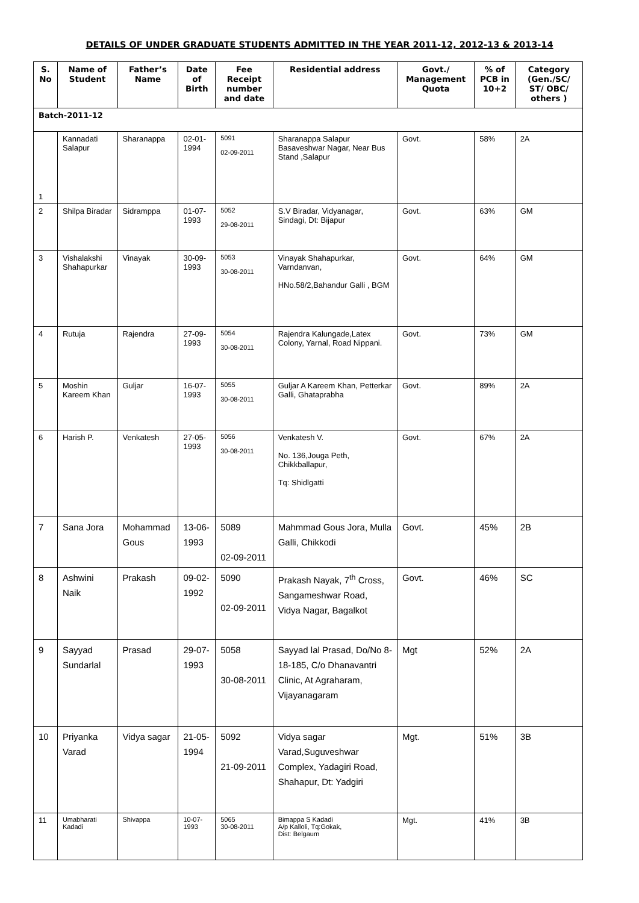DETAILS OF UNDER GRADUATE STUDENTS ADMITTED IN THE YEAR 2011-12, 2012-13 & 2013-14
| S. No | Name of Student | Father’s Name | Date of Birth | Fee Receipt number and date | Residential address | Govt./ Management Quota | % of PCB in 10+2 | Category (Gen./SC/ ST/ OBC/ others ) |
| --- | --- | --- | --- | --- | --- | --- | --- | --- |
| Batch-2011-12 | | | | | | | | |
| 1 | Kannadati Salapur | Sharanappa | 02-01-1994 | 5091 02-09-2011 | Sharanappa Salapur Basaveshwar Nagar, Near Bus Stand ,Salapur | Govt. | 58% | 2A |
| 2 | Shilpa Biradar | Sidramppa | 01-07-1993 | 5052 29-08-2011 | S.V Biradar, Vidyanagar, Sindagi, Dt: Bijapur | Govt. | 63% | GM |
| 3 | Vishalakshi Shahapurkar | Vinayak | 30-09-1993 | 5053 30-08-2011 | Vinayak Shahapurkar, Varndanvan, HNo.58/2,Bahandur Galli , BGM | Govt. | 64% | GM |
| 4 | Rutuja | Rajendra | 27-09-1993 | 5054 30-08-2011 | Rajendra Kalungade,Latex Colony, Yarnal, Road Nippani. | Govt. | 73% | GM |
| 5 | Moshin Kareem Khan | Guljar | 16-07-1993 | 5055 30-08-2011 | Guljar A Kareem Khan, Petterkar Galli, Ghataprabha | Govt. | 89% | 2A |
| 6 | Harish P. | Venkatesh | 27-05-1993 | 5056 30-08-2011 | Venkatesh V. No. 136,Jouga Peth, Chikkballapur, Tq: Shidlgatti | Govt. | 67% | 2A |
| 7 | Sana Jora | Mohammad Gous | 13-06-1993 | 5089 02-09-2011 | Mahmmad Gous Jora, Mulla Galli, Chikkodi | Govt. | 45% | 2B |
| 8 | Ashwini Naik | Prakash | 09-02-1992 | 5090 02-09-2011 | Prakash Nayak, 7<sup>th</sup> Cross, Sangameshwar Road, Vidya Nagar, Bagalkot | Govt. | 46% | SC |
| 9 | Sayyad Sundarlal | Prasad | 29-07-1993 | 5058 30-08-2011 | Sayyad lal Prasad, Do/No 8-18-185, C/o Dhanavantri Clinic, At Agraharam, Vijayanagaram | Mgt | 52% | 2A |
| 10 | Priyanka Varad | Vidya sagar | 21-05-1994 | 5092 21-09-2011 | Vidya sagar Varad,Suguveshwar Complex, Yadagiri Road, Shahapur, Dt: Yadgiri | Mgt. | 51% | 3B |
| 11 | Umabharati Kadadi | Shivappa | 10-07-1993 | 5065 30-08-2011 | Bimappa S Kadadi A/p Kalloli, Tq:Gokak, Dist: Belgaum | Mgt. | 41% | 3B |